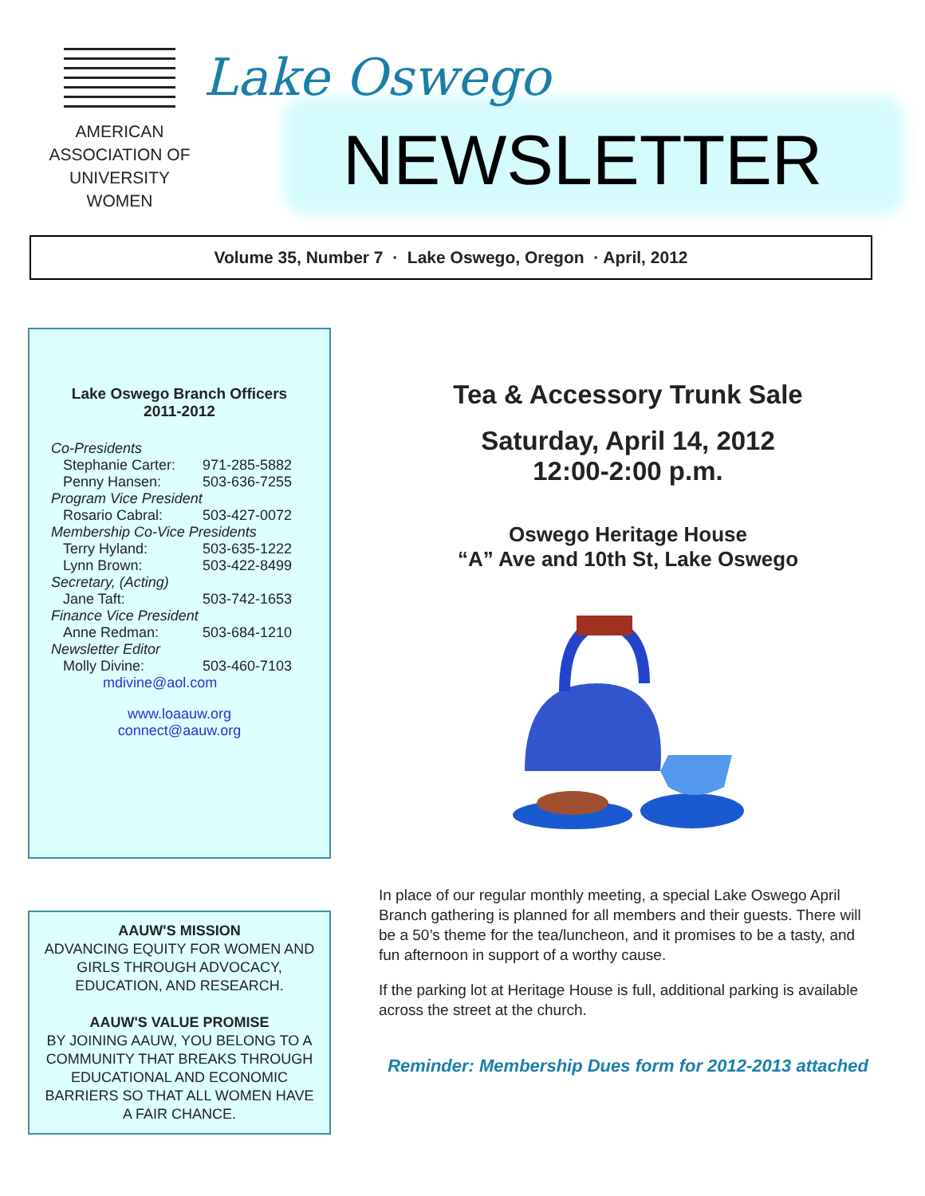AMERICAN
ASSOCIATION OF
UNIVERSITY
WOMEN
Lake Oswego
NEWSLETTER
Volume 35, Number 7 · Lake Oswego, Oregon · April, 2012
Lake Oswego Branch Officers
2011-2012
Co-Presidents
Stephanie Carter: 971-285-5882
Penny Hansen: 503-636-7255
Program Vice President
Rosario Cabral: 503-427-0072
Membership Co-Vice Presidents
Terry Hyland: 503-635-1222
Lynn Brown: 503-422-8499
Secretary, (Acting)
Jane Taft: 503-742-1653
Finance Vice President
Anne Redman: 503-684-1210
Newsletter Editor
Molly Divine: 503-460-7103
mdivine@aol.com
www.loaauw.org
connect@aauw.org
AAUW'S MISSION
ADVANCING EQUITY FOR WOMEN AND GIRLS THROUGH ADVOCACY, EDUCATION, AND RESEARCH.
AAUW'S VALUE PROMISE
BY JOINING AAUW, YOU BELONG TO A COMMUNITY THAT BREAKS THROUGH EDUCATIONAL AND ECONOMIC BARRIERS SO THAT ALL WOMEN HAVE A FAIR CHANCE.
Tea & Accessory Trunk Sale
Saturday, April 14, 2012
12:00-2:00 p.m.
Oswego Heritage House
“A” Ave and 10th St, Lake Oswego
In place of our regular monthly meeting, a special Lake Oswego April Branch gathering is planned for all members and their guests. There will be a 50’s theme for the tea/luncheon, and it promises to be a tasty, and fun afternoon in support of a worthy cause.
If the parking lot at Heritage House is full, additional parking is available across the street at the church.
Reminder: Membership Dues form for 2012-2013 attached